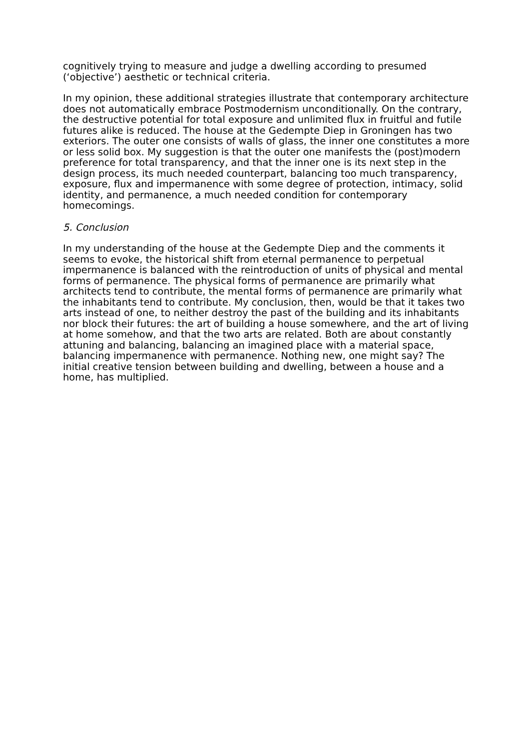cognitively trying to measure and judge a dwelling according to presumed (‘objective’) aesthetic or technical criteria.
In my opinion, these additional strategies illustrate that contemporary architecture does not automatically embrace Postmodernism unconditionally. On the contrary, the destructive potential for total exposure and unlimited flux in fruitful and futile futures alike is reduced. The house at the Gedempte Diep in Groningen has two exteriors. The outer one consists of walls of glass, the inner one constitutes a more or less solid box. My suggestion is that the outer one manifests the (post)modern preference for total transparency, and that the inner one is its next step in the design process, its much needed counterpart, balancing too much transparency, exposure, flux and impermanence with some degree of protection, intimacy, solid identity, and permanence, a much needed condition for contemporary homecomings.
5. Conclusion
In my understanding of the house at the Gedempte Diep and the comments it seems to evoke, the historical shift from eternal permanence to perpetual impermanence is balanced with the reintroduction of units of physical and mental forms of permanence. The physical forms of permanence are primarily what architects tend to contribute, the mental forms of permanence are primarily what the inhabitants tend to contribute. My conclusion, then, would be that it takes two arts instead of one, to neither destroy the past of the building and its inhabitants nor block their futures: the art of building a house somewhere, and the art of living at home somehow, and that the two arts are related. Both are about constantly attuning and balancing, balancing an imagined place with a material space, balancing impermanence with permanence. Nothing new, one might say? The initial creative tension between building and dwelling, between a house and a home, has multiplied.